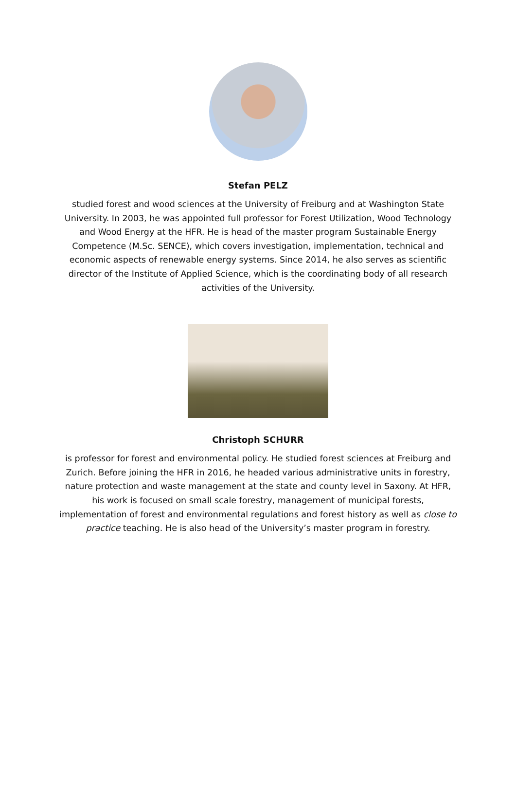Stefan PELZ
studied forest and wood sciences at the University of Freiburg and at Washington State University. In 2003, he was appointed full professor for Forest Utilization, Wood Technology and Wood Energy at the HFR. He is head of the master program Sustainable Energy Competence (M.Sc. SENCE), which covers investigation, implementation, technical and economic aspects of renewable energy systems. Since 2014, he also serves as scientific director of the Institute of Applied Science, which is the coordinating body of all research activities of the University.
Christoph SCHURR
is professor for forest and environmental policy. He studied forest sciences at Freiburg and Zurich. Before joining the HFR in 2016, he headed various administrative units in forestry, nature protection and waste management at the state and county level in Saxony. At HFR, his work is focused on small scale forestry, management of municipal forests, implementation of forest and environmental regulations and forest history as well as close to practice teaching. He is also head of the University’s master program in forestry.